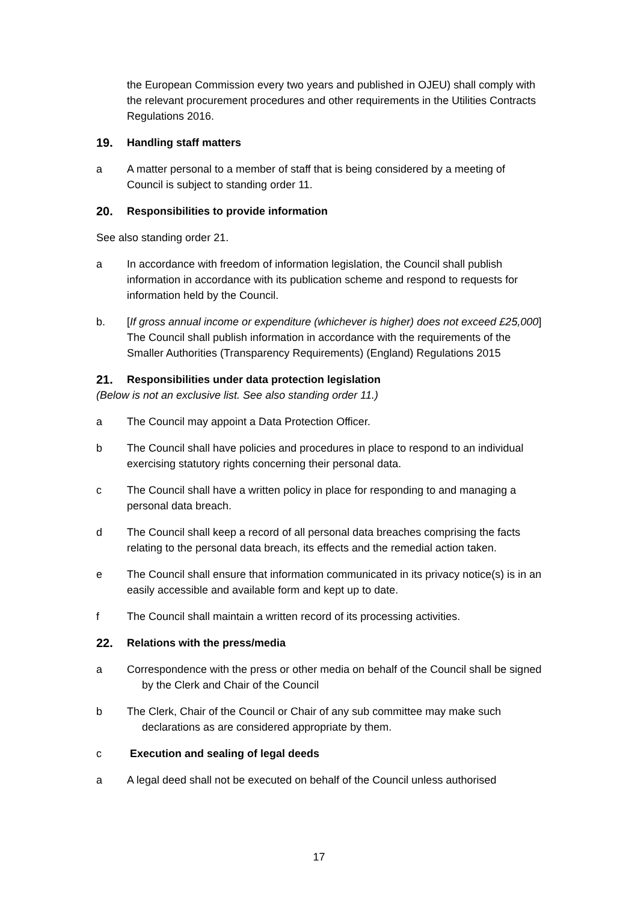the European Commission every two years and published in OJEU) shall comply with the relevant procurement procedures and other requirements in the Utilities Contracts Regulations 2016.
19. Handling staff matters
a A matter personal to a member of staff that is being considered by a meeting of Council is subject to standing order 11.
20. Responsibilities to provide information
See also standing order 21.
a In accordance with freedom of information legislation, the Council shall publish information in accordance with its publication scheme and respond to requests for information held by the Council.
b. [If gross annual income or expenditure (whichever is higher) does not exceed £25,000] The Council shall publish information in accordance with the requirements of the Smaller Authorities (Transparency Requirements) (England) Regulations 2015
21. Responsibilities under data protection legislation
(Below is not an exclusive list. See also standing order 11.)
a The Council may appoint a Data Protection Officer.
b The Council shall have policies and procedures in place to respond to an individual exercising statutory rights concerning their personal data.
c The Council shall have a written policy in place for responding to and managing a personal data breach.
d The Council shall keep a record of all personal data breaches comprising the facts relating to the personal data breach, its effects and the remedial action taken.
e The Council shall ensure that information communicated in its privacy notice(s) is in an easily accessible and available form and kept up to date.
f The Council shall maintain a written record of its processing activities.
22. Relations with the press/media
a Correspondence with the press or other media on behalf of the Council shall be signed by the Clerk and Chair of the Council
b The Clerk, Chair of the Council or Chair of any sub committee may make such declarations as are considered appropriate by them.
c Execution and sealing of legal deeds
a A legal deed shall not be executed on behalf of the Council unless authorised
17